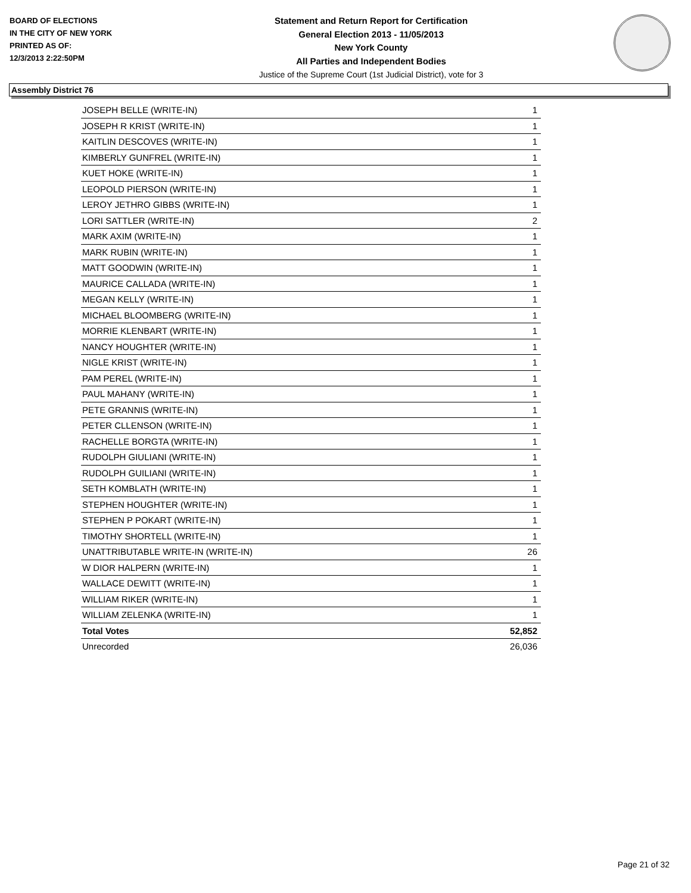BOARD OF ELECTIONS
IN THE CITY OF NEW YORK
PRINTED AS OF:
12/3/2013 2:22:50PM
Statement and Return Report for Certification
General Election 2013 - 11/05/2013
New York County
All Parties and Independent Bodies
Justice of the Supreme Court (1st Judicial District), vote for 3
Assembly District 76
| JOSEPH BELLE (WRITE-IN) | 1 |
| JOSEPH R KRIST (WRITE-IN) | 1 |
| KAITLIN DESCOVES (WRITE-IN) | 1 |
| KIMBERLY GUNFREL (WRITE-IN) | 1 |
| KUET HOKE (WRITE-IN) | 1 |
| LEOPOLD PIERSON (WRITE-IN) | 1 |
| LEROY JETHRO GIBBS (WRITE-IN) | 1 |
| LORI SATTLER (WRITE-IN) | 2 |
| MARK AXIM (WRITE-IN) | 1 |
| MARK RUBIN (WRITE-IN) | 1 |
| MATT GOODWIN (WRITE-IN) | 1 |
| MAURICE CALLADA (WRITE-IN) | 1 |
| MEGAN KELLY (WRITE-IN) | 1 |
| MICHAEL BLOOMBERG (WRITE-IN) | 1 |
| MORRIE KLENBART (WRITE-IN) | 1 |
| NANCY HOUGHTER (WRITE-IN) | 1 |
| NIGLE KRIST (WRITE-IN) | 1 |
| PAM PEREL (WRITE-IN) | 1 |
| PAUL MAHANY (WRITE-IN) | 1 |
| PETE GRANNIS (WRITE-IN) | 1 |
| PETER CLLENSON (WRITE-IN) | 1 |
| RACHELLE BORGTA (WRITE-IN) | 1 |
| RUDOLPH GIULIANI (WRITE-IN) | 1 |
| RUDOLPH GUILIANI (WRITE-IN) | 1 |
| SETH KOMBLATH (WRITE-IN) | 1 |
| STEPHEN HOUGHTER (WRITE-IN) | 1 |
| STEPHEN P POKART (WRITE-IN) | 1 |
| TIMOTHY SHORTELL (WRITE-IN) | 1 |
| UNATTRIBUTABLE WRITE-IN (WRITE-IN) | 26 |
| W DIOR HALPERN (WRITE-IN) | 1 |
| WALLACE DEWITT (WRITE-IN) | 1 |
| WILLIAM RIKER (WRITE-IN) | 1 |
| WILLIAM ZELENKA (WRITE-IN) | 1 |
| Total Votes | 52,852 |
| Unrecorded | 26,036 |
Page 21 of 32